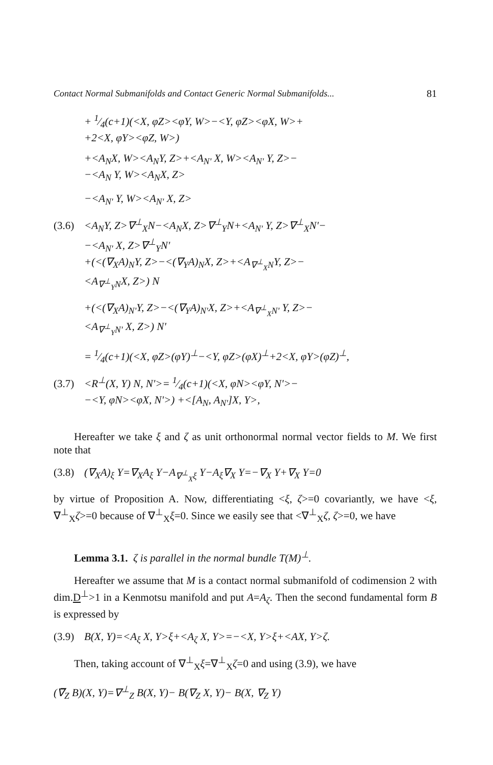Contact Normal Submanifolds and Contact Generic Normal Submanifolds... 81
+ 1⁄4(c+1)(<X, φZ><φY, W>−<Y, φZ><φX, W>+
+2<X, φY><φZ, W>)
+<A<sub>N</sub>X, W><A<sub>N</sub>Y, Z>+<A<sub>N'</sub> X, W><A<sub>N'</sub> Y, Z>−
−<A<sub>N</sub> Y, W><A<sub>N</sub>X, Z>
−<A<sub>N'</sub> Y, W><A<sub>N'</sub> X, Z>
(3.6) <A<sub>N</sub>Y, Z>∇<sup>⊥</sup><sub>X</sub>N−<A<sub>N</sub>X, Z>∇<sup>⊥</sup><sub>Y</sub>N+<A<sub>N'</sub> Y, Z>∇<sup>⊥</sup><sub>X</sub>N'−
−<A<sub>N'</sub> X, Z>∇<sup>⊥</sup><sub>Y</sub>N'
+(<(∇<sub>X</sub>A)<sub>N</sub>Y, Z>−<(∇<sub>Y</sub>A)<sub>N</sub>X, Z>+<A<sub>∇<sup>⊥</sup><sub>X</sub>N</sub>Y, Z>−
<A<sub>∇<sup>⊥</sup><sub>Y</sub>N</sub>X, Z>) N
+(<(∇<sub>X</sub>A)<sub>N'</sub>Y, Z>−<(∇<sub>Y</sub>A)<sub>N'</sub>X, Z>+<A<sub>∇<sup>⊥</sup><sub>X</sub>N'</sub> Y, Z>−
<A<sub>∇<sup>⊥</sup><sub>Y</sub>N'</sub> X, Z>) N'
= 1⁄4(c+1)(<X, φZ>(φY)<sup>⊥</sup>−<Y, φZ>(φX)<sup>⊥</sup>+2<X, φY>(φZ)<sup>⊥</sup>,
(3.7) <R<sup>⊥</sup>(X, Y) N, N'>= 1⁄4(c+1)(<X, φN><φY, N'>−
−<Y, φN><φX, N'>) +<[A<sub>N</sub>, A<sub>N'</sub>]X, Y>,
Hereafter we take ξ and ζ as unit orthonormal normal vector fields to M. We first note that
(3.8) (∇<sub>X</sub>A)<sub>ξ</sub> Y=∇<sub>X</sub>A<sub>ξ</sub> Y−A<sub>∇<sup>⊥</sup><sub>X</sub>ξ</sub> Y−A<sub>ξ</sub>∇<sub>X</sub> Y=−∇<sub>X</sub> Y+∇<sub>X</sub> Y=0
by virtue of Proposition A. Now, differentiating <ξ, ζ>=0 covariantly, we have <ξ, ∇<sup>⊥</sup><sub>X</sub>ζ>=0 because of ∇<sup>⊥</sup><sub>X</sub>ξ=0. Since we easily see that <∇<sup>⊥</sup><sub>X</sub>ζ, ζ>=0, we have
Lemma 3.1. ζ is parallel in the normal bundle T(M)<sup>⊥</sup>.
Hereafter we assume that M is a contact normal submanifold of codimension 2 with dim.D<sup>⊥</sup>>1 in a Kenmotsu manifold and put A=A<sub>ζ</sub>. Then the second fundamental form B is expressed by
(3.9) B(X, Y)=<A<sub>ξ</sub> X, Y>ξ+<A<sub>ζ</sub> X, Y>=−<X, Y>ξ+<AX, Y>ζ.
Then, taking account of ∇<sup>⊥</sup><sub>X</sub>ξ=∇<sup>⊥</sup><sub>X</sub>ζ=0 and using (3.9), we have
(∇̅<sub>Z</sub> B)(X, Y)=∇<sup>⊥</sup><sub>Z</sub> B(X, Y)− B(∇<sub>Z</sub> X, Y)− B(X, ∇<sub>Z</sub> Y)